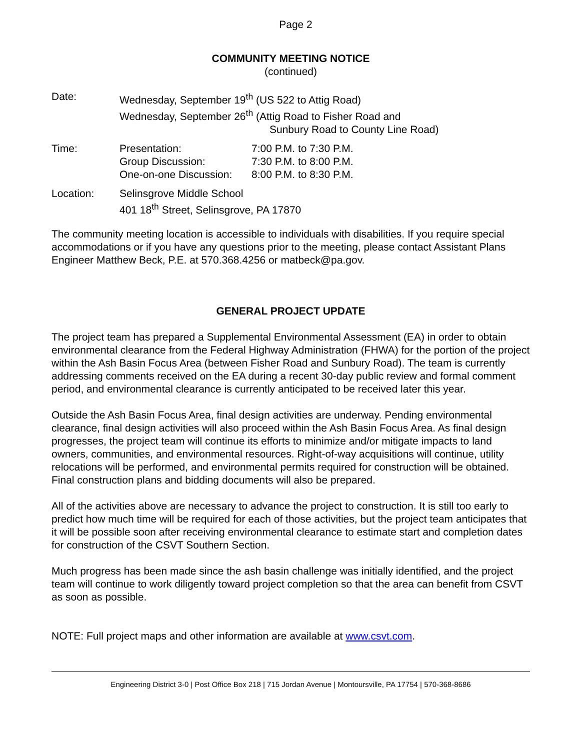Page 2
COMMUNITY MEETING NOTICE
(continued)
Date: Wednesday, September 19<sup>th</sup> (US 522 to Attig Road)
Wednesday, September 26<sup>th</sup> (Attig Road to Fisher Road and
Sunbury Road to County Line Road)
Time:
| Presentation: | 7:00 P.M. to 7:30 P.M. |
| Group Discussion: | 7:30 P.M. to 8:00 P.M. |
| One-on-one Discussion: | 8:00 P.M. to 8:30 P.M. |
Location: Selinsgrove Middle School
401 18<sup>th</sup> Street, Selinsgrove, PA 17870
The community meeting location is accessible to individuals with disabilities. If you require special accommodations or if you have any questions prior to the meeting, please contact Assistant Plans Engineer Matthew Beck, P.E. at 570.368.4256 or matbeck@pa.gov.
GENERAL PROJECT UPDATE
The project team has prepared a Supplemental Environmental Assessment (EA) in order to obtain environmental clearance from the Federal Highway Administration (FHWA) for the portion of the project within the Ash Basin Focus Area (between Fisher Road and Sunbury Road). The team is currently addressing comments received on the EA during a recent 30-day public review and formal comment period, and environmental clearance is currently anticipated to be received later this year.
Outside the Ash Basin Focus Area, final design activities are underway. Pending environmental clearance, final design activities will also proceed within the Ash Basin Focus Area. As final design progresses, the project team will continue its efforts to minimize and/or mitigate impacts to land owners, communities, and environmental resources. Right-of-way acquisitions will continue, utility relocations will be performed, and environmental permits required for construction will be obtained. Final construction plans and bidding documents will also be prepared.
All of the activities above are necessary to advance the project to construction. It is still too early to predict how much time will be required for each of those activities, but the project team anticipates that it will be possible soon after receiving environmental clearance to estimate start and completion dates for construction of the CSVT Southern Section.
Much progress has been made since the ash basin challenge was initially identified, and the project team will continue to work diligently toward project completion so that the area can benefit from CSVT as soon as possible.
NOTE: Full project maps and other information are available at www.csvt.com.
Engineering District 3-0 | Post Office Box 218 | 715 Jordan Avenue | Montoursville, PA 17754 | 570-368-8686